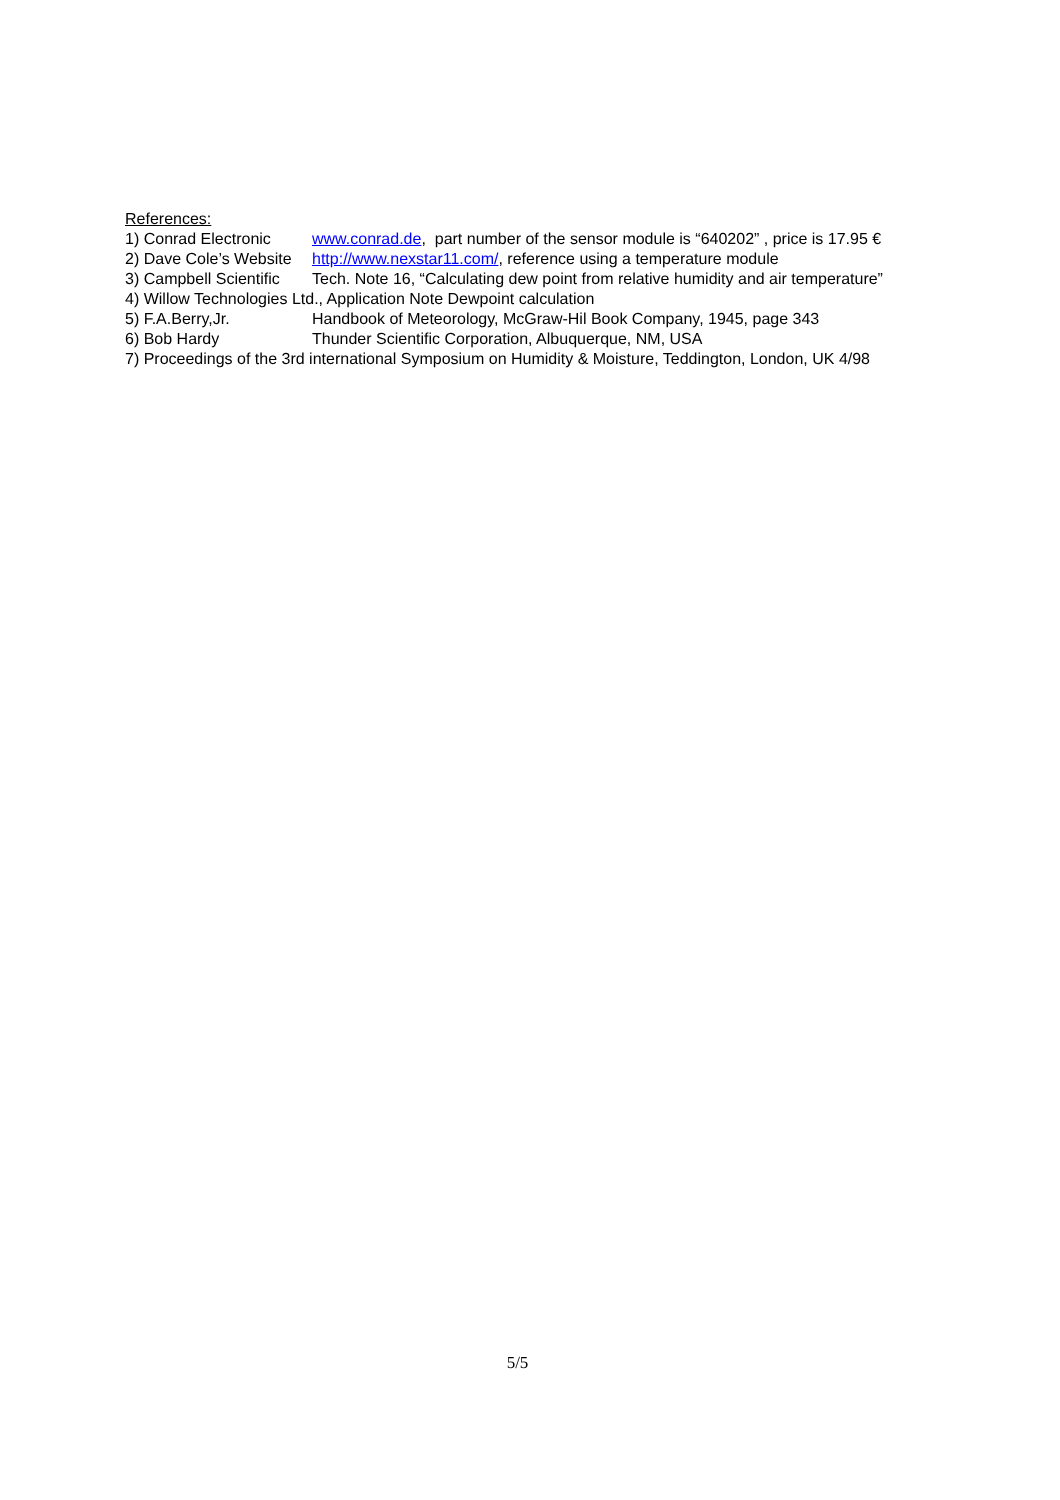References:
1) Conrad Electronic www.conrad.de, part number of the sensor module is “640202” , price is 17.95 €
2) Dave Cole’s Website http://www.nexstar11.com/, reference using a temperature module
3) Campbell Scientific Tech. Note 16, “Calculating dew point from relative humidity and air temperature”
4) Willow Technologies Ltd., Application Note Dewpoint calculation
5) F.A.Berry,Jr. Handbook of Meteorology, McGraw-Hil Book Company, 1945, page 343
6) Bob Hardy Thunder Scientific Corporation, Albuquerque, NM, USA
7) Proceedings of the 3rd international Symposium on Humidity & Moisture, Teddington, London, UK 4/98
5/5